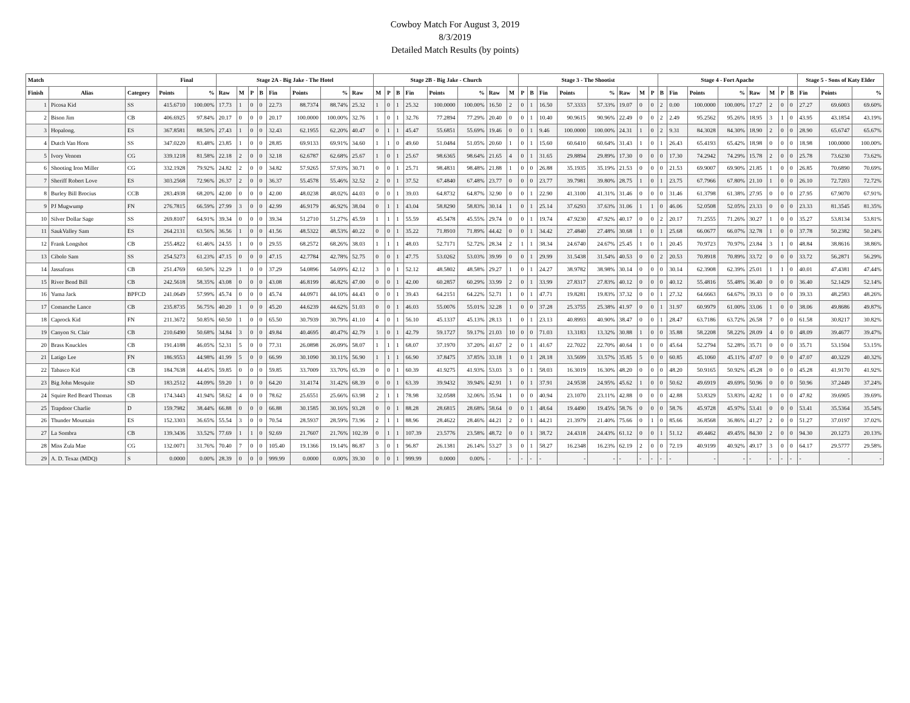Cowboy Match For August 3, 2019
8/3/2019
Detailed Match Results (by points)
| Match | | | Final | | Stage 2A - Big Jake - The Hotel | | | | | | | | Stage 2B - Big Jake - Church | | | | | | | | Stage 3 - The Shootist | | | | | | | | Stage 4 - Fort Apache | | | | | | | | Stage 5 - Sons of Katy Elder | | |
| --- | --- | --- | --- | --- | --- | --- | --- | --- | --- | --- | --- | --- | --- | --- | --- | --- | --- | --- | --- | --- | --- | --- | --- | --- | --- | --- | --- | --- | --- | --- | --- | --- | --- | --- | --- | --- | --- | --- | --- |
| Finish | Alias | Category | Points | % | Raw | M | P | B | Fin | Points | % | Raw | M | P | B | Fin | Points | % | Raw | M | P | B | Fin | Points | % | Raw | M | P | B | Fin | Points | % | Raw | M | P | B | Fin | Points | % |
| 1 | Picosa Kid | SS | 415.6710 | 100.00% | 17.73 | 1 | 0 | 0 | 22.73 | 88.7374 | 88.74% | 25.32 | 1 | 0 | 1 | 25.32 | 100.0000 | 100.00% | 16.50 | 2 | 0 | 1 | 16.50 | 57.3333 | 57.33% | 19.07 | 0 | 0 | 2 | 0.00 | 100.0000 | 100.00% | 17.27 | 2 | 0 | 0 | 27.27 | 69.6003 | 69.60% |
| 2 | Bison Jim | CB | 406.6925 | 97.84% | 20.17 | 0 | 0 | 0 | 20.17 | 100.0000 | 100.00% | 32.76 | 1 | 0 | 1 | 32.76 | 77.2894 | 77.29% | 20.40 | 0 | 0 | 1 | 10.40 | 90.9615 | 90.96% | 22.49 | 0 | 0 | 2 | 2.49 | 95.2562 | 95.26% | 18.95 | 3 | 1 | 0 | 43.95 | 43.1854 | 43.19% |
| 3 | Hopalong. | ES | 367.8581 | 88.50% | 27.43 | 1 | 0 | 0 | 32.43 | 62.1955 | 62.20% | 40.47 | 0 | 1 | 1 | 45.47 | 55.6851 | 55.69% | 19.46 | 0 | 0 | 1 | 9.46 | 100.0000 | 100.00% | 24.31 | 1 | 0 | 2 | 9.31 | 84.3028 | 84.30% | 18.90 | 2 | 0 | 0 | 28.90 | 65.6747 | 65.67% |
| 4 | Dutch Van Horn | SS | 347.0220 | 83.48% | 23.85 | 1 | 0 | 0 | 28.85 | 69.9133 | 69.91% | 34.60 | 1 | 1 | 0 | 49.60 | 51.0484 | 51.05% | 20.60 | 1 | 0 | 1 | 15.60 | 60.6410 | 60.64% | 31.43 | 1 | 0 | 1 | 26.43 | 65.4193 | 65.42% | 18.98 | 0 | 0 | 0 | 18.98 | 100.0000 | 100.00% |
| 5 | Ivory Venom | CG | 339.1218 | 81.58% | 22.18 | 2 | 0 | 0 | 32.18 | 62.6787 | 62.68% | 25.67 | 1 | 0 | 1 | 25.67 | 98.6365 | 98.64% | 21.65 | 4 | 0 | 1 | 31.65 | 29.8894 | 29.89% | 17.30 | 0 | 0 | 0 | 17.30 | 74.2942 | 74.29% | 15.78 | 2 | 0 | 0 | 25.78 | 73.6230 | 73.62% |
| 6 | Shooting Iron Miller | CG | 332.1928 | 79.92% | 24.82 | 2 | 0 | 0 | 34.82 | 57.9265 | 57.93% | 30.71 | 0 | 0 | 1 | 25.71 | 98.4831 | 98.48% | 21.88 | 1 | 0 | 0 | 26.88 | 35.1935 | 35.19% | 21.53 | 0 | 0 | 0 | 21.53 | 69.9007 | 69.90% | 21.85 | 1 | 0 | 0 | 26.85 | 70.6890 | 70.69% |
| 7 | Sheriff Robert Love | ES | 303.2568 | 72.96% | 26.37 | 2 | 0 | 0 | 36.37 | 55.4578 | 55.46% | 32.52 | 2 | 0 | 1 | 37.52 | 67.4840 | 67.48% | 23.77 | 0 | 0 | 0 | 23.77 | 39.7981 | 39.80% | 28.75 | 1 | 0 | 1 | 23.75 | 67.7966 | 67.80% | 21.10 | 1 | 0 | 0 | 26.10 | 72.7203 | 72.72% |
| 8 | Burley Bill Brocius | CCB | 283.4938 | 68.20% | 42.00 | 0 | 0 | 0 | 42.00 | 48.0238 | 48.02% | 44.03 | 0 | 0 | 1 | 39.03 | 64.8732 | 64.87% | 32.90 | 0 | 0 | 1 | 22.90 | 41.3100 | 41.31% | 31.46 | 0 | 0 | 0 | 31.46 | 61.3798 | 61.38% | 27.95 | 0 | 0 | 0 | 27.95 | 67.9070 | 67.91% |
| 9 | PJ Mugwump | FN | 276.7815 | 66.59% | 27.99 | 3 | 0 | 0 | 42.99 | 46.9179 | 46.92% | 38.04 | 0 | 1 | 1 | 43.04 | 58.8290 | 58.83% | 30.14 | 1 | 0 | 1 | 25.14 | 37.6293 | 37.63% | 31.06 | 1 | 1 | 0 | 46.06 | 52.0508 | 52.05% | 23.33 | 0 | 0 | 0 | 23.33 | 81.3545 | 81.35% |
| 10 | Silver Dollar Sage | SS | 269.8107 | 64.91% | 39.34 | 0 | 0 | 0 | 39.34 | 51.2710 | 51.27% | 45.59 | 1 | 1 | 1 | 55.59 | 45.5478 | 45.55% | 29.74 | 0 | 0 | 1 | 19.74 | 47.9230 | 47.92% | 40.17 | 0 | 0 | 2 | 20.17 | 71.2555 | 71.26% | 30.27 | 1 | 0 | 0 | 35.27 | 53.8134 | 53.81% |
| 11 | SaukValley Sam | ES | 264.2131 | 63.56% | 36.56 | 1 | 0 | 0 | 41.56 | 48.5322 | 48.53% | 40.22 | 0 | 0 | 1 | 35.22 | 71.8910 | 71.89% | 44.42 | 0 | 0 | 1 | 34.42 | 27.4840 | 27.48% | 30.68 | 1 | 0 | 1 | 25.68 | 66.0677 | 66.07% | 32.78 | 1 | 0 | 0 | 37.78 | 50.2382 | 50.24% |
| 12 | Frank Longshot | CB | 255.4822 | 61.46% | 24.55 | 1 | 0 | 0 | 29.55 | 68.2572 | 68.26% | 38.03 | 1 | 1 | 1 | 48.03 | 52.7171 | 52.72% | 28.34 | 2 | 1 | 1 | 38.34 | 24.6740 | 24.67% | 25.45 | 1 | 0 | 1 | 20.45 | 70.9723 | 70.97% | 23.84 | 3 | 1 | 0 | 48.84 | 38.8616 | 38.86% |
| 13 | Cibolo Sam | SS | 254.5273 | 61.23% | 47.15 | 0 | 0 | 0 | 47.15 | 42.7784 | 42.78% | 52.75 | 0 | 0 | 1 | 47.75 | 53.0262 | 53.03% | 39.99 | 0 | 0 | 1 | 29.99 | 31.5438 | 31.54% | 40.53 | 0 | 0 | 2 | 20.53 | 70.8918 | 70.89% | 33.72 | 0 | 0 | 0 | 33.72 | 56.2871 | 56.29% |
| 14 | Jassafrass | CB | 251.4769 | 60.50% | 32.29 | 1 | 0 | 0 | 37.29 | 54.0896 | 54.09% | 42.12 | 3 | 0 | 1 | 52.12 | 48.5802 | 48.58% | 29.27 | 1 | 0 | 1 | 24.27 | 38.9782 | 38.98% | 30.14 | 0 | 0 | 0 | 30.14 | 62.3908 | 62.39% | 25.01 | 1 | 1 | 0 | 40.01 | 47.4381 | 47.44% |
| 15 | River Bend Bill | CB | 242.5618 | 58.35% | 43.08 | 0 | 0 | 0 | 43.08 | 46.8199 | 46.82% | 47.00 | 0 | 0 | 1 | 42.00 | 60.2857 | 60.29% | 33.99 | 2 | 0 | 1 | 33.99 | 27.8317 | 27.83% | 40.12 | 0 | 0 | 0 | 40.12 | 55.4816 | 55.48% | 36.40 | 0 | 0 | 0 | 36.40 | 52.1429 | 52.14% |
| 16 | Yuma Jack | BPFCD | 241.0649 | 57.99% | 45.74 | 0 | 0 | 0 | 45.74 | 44.0971 | 44.10% | 44.43 | 0 | 0 | 1 | 39.43 | 64.2151 | 64.22% | 52.71 | 1 | 0 | 1 | 47.71 | 19.8281 | 19.83% | 37.32 | 0 | 0 | 1 | 27.32 | 64.6663 | 64.67% | 39.33 | 0 | 0 | 0 | 39.33 | 48.2583 | 48.26% |
| 17 | Comanche Lance | CB | 235.8735 | 56.75% | 40.20 | 1 | 0 | 0 | 45.20 | 44.6239 | 44.62% | 51.03 | 0 | 0 | 1 | 46.03 | 55.0076 | 55.01% | 32.28 | 1 | 0 | 0 | 37.28 | 25.3755 | 25.38% | 41.97 | 0 | 0 | 1 | 31.97 | 60.9979 | 61.00% | 33.06 | 1 | 0 | 0 | 38.06 | 49.8686 | 49.87% |
| 18 | Caprock Kid | FN | 211.3672 | 50.85% | 60.50 | 1 | 0 | 0 | 65.50 | 30.7939 | 30.79% | 41.10 | 4 | 0 | 1 | 56.10 | 45.1337 | 45.13% | 28.13 | 1 | 0 | 1 | 23.13 | 40.8993 | 40.90% | 38.47 | 0 | 0 | 1 | 28.47 | 63.7186 | 63.72% | 26.58 | 7 | 0 | 0 | 61.58 | 30.8217 | 30.82% |
| 19 | Canyon St. Clair | CB | 210.6490 | 50.68% | 34.84 | 3 | 0 | 0 | 49.84 | 40.4695 | 40.47% | 42.79 | 1 | 0 | 1 | 42.79 | 59.1727 | 59.17% | 21.03 | 10 | 0 | 0 | 71.03 | 13.3183 | 13.32% | 30.88 | 1 | 0 | 0 | 35.88 | 58.2208 | 58.22% | 28.09 | 4 | 0 | 0 | 48.09 | 39.4677 | 39.47% |
| 20 | Brass Knuckles | CB | 191.4188 | 46.05% | 52.31 | 5 | 0 | 0 | 77.31 | 26.0898 | 26.09% | 58.07 | 1 | 1 | 1 | 68.07 | 37.1970 | 37.20% | 41.67 | 2 | 0 | 1 | 41.67 | 22.7022 | 22.70% | 40.64 | 1 | 0 | 0 | 45.64 | 52.2794 | 52.28% | 35.71 | 0 | 0 | 0 | 35.71 | 53.1504 | 53.15% |
| 21 | Latigo Lee | FN | 186.9553 | 44.98% | 41.99 | 5 | 0 | 0 | 66.99 | 30.1090 | 30.11% | 56.90 | 1 | 1 | 1 | 66.90 | 37.8475 | 37.85% | 33.18 | 1 | 0 | 1 | 28.18 | 33.5699 | 33.57% | 35.85 | 5 | 0 | 0 | 60.85 | 45.1060 | 45.11% | 47.07 | 0 | 0 | 0 | 47.07 | 40.3229 | 40.32% |
| 22 | Tabasco Kid | CB | 184.7638 | 44.45% | 59.85 | 0 | 0 | 0 | 59.85 | 33.7009 | 33.70% | 65.39 | 0 | 0 | 1 | 60.39 | 41.9275 | 41.93% | 53.03 | 3 | 0 | 1 | 58.03 | 16.3019 | 16.30% | 48.20 | 0 | 0 | 0 | 48.20 | 50.9165 | 50.92% | 45.28 | 0 | 0 | 0 | 45.28 | 41.9170 | 41.92% |
| 23 | Big John Mesquite | SD | 183.2512 | 44.09% | 59.20 | 1 | 0 | 0 | 64.20 | 31.4174 | 31.42% | 68.39 | 0 | 0 | 1 | 63.39 | 39.9432 | 39.94% | 42.91 | 1 | 0 | 1 | 37.91 | 24.9538 | 24.95% | 45.62 | 1 | 0 | 0 | 50.62 | 49.6919 | 49.69% | 50.96 | 0 | 0 | 0 | 50.96 | 37.2449 | 37.24% |
| 24 | Squire Red Beard Thomas | CB | 174.3443 | 41.94% | 58.62 | 4 | 0 | 0 | 78.62 | 25.6551 | 25.66% | 63.98 | 2 | 1 | 1 | 78.98 | 32.0588 | 32.06% | 35.94 | 1 | 0 | 0 | 40.94 | 23.1070 | 23.11% | 42.88 | 0 | 0 | 0 | 42.88 | 53.8329 | 53.83% | 42.82 | 1 | 0 | 0 | 47.82 | 39.6905 | 39.69% |
| 25 | Trapdoor Charlie | D | 159.7982 | 38.44% | 66.88 | 0 | 0 | 0 | 66.88 | 30.1585 | 30.16% | 93.28 | 0 | 0 | 1 | 88.28 | 28.6815 | 28.68% | 58.64 | 0 | 0 | 1 | 48.64 | 19.4490 | 19.45% | 58.76 | 0 | 0 | 0 | 58.76 | 45.9728 | 45.97% | 53.41 | 0 | 0 | 0 | 53.41 | 35.5364 | 35.54% |
| 26 | Thunder Mountain | ES | 152.3303 | 36.65% | 55.54 | 3 | 0 | 0 | 70.54 | 28.5937 | 28.59% | 73.96 | 2 | 1 | 1 | 88.96 | 28.4622 | 28.46% | 44.21 | 2 | 0 | 1 | 44.21 | 21.3979 | 21.40% | 75.66 | 0 | 1 | 0 | 85.66 | 36.8568 | 36.86% | 41.27 | 2 | 0 | 0 | 51.27 | 37.0197 | 37.02% |
| 27 | La Sombra | CB | 139.3436 | 33.52% | 77.69 | 1 | 1 | 0 | 92.69 | 21.7607 | 21.76% | 102.39 | 0 | 1 | 1 | 107.39 | 23.5776 | 23.58% | 48.72 | 0 | 0 | 1 | 38.72 | 24.4318 | 24.43% | 61.12 | 0 | 0 | 1 | 51.12 | 49.4462 | 49.45% | 84.30 | 2 | 0 | 0 | 94.30 | 20.1273 | 20.13% |
| 28 | Miss Zula Mae | CG | 132.0071 | 31.76% | 70.40 | 7 | 0 | 0 | 105.40 | 19.1366 | 19.14% | 86.87 | 3 | 0 | 1 | 96.87 | 26.1381 | 26.14% | 53.27 | 3 | 0 | 1 | 58.27 | 16.2348 | 16.23% | 62.19 | 2 | 0 | 0 | 72.19 | 40.9199 | 40.92% | 49.17 | 3 | 0 | 0 | 64.17 | 29.5777 | 29.58% |
| 29 | A. D. Texaz (MDQ) | S | 0.0000 | 0.00% | 28.39 | 0 | 0 | 0 | 999.99 | 0.0000 | 0.00% | 39.30 | 0 | 0 | 1 | 999.99 | 0.0000 | 0.00% | - | - | - | - | - | - | - | - | - | - | - | - | - | - | - | - | - | - | - | - | - |